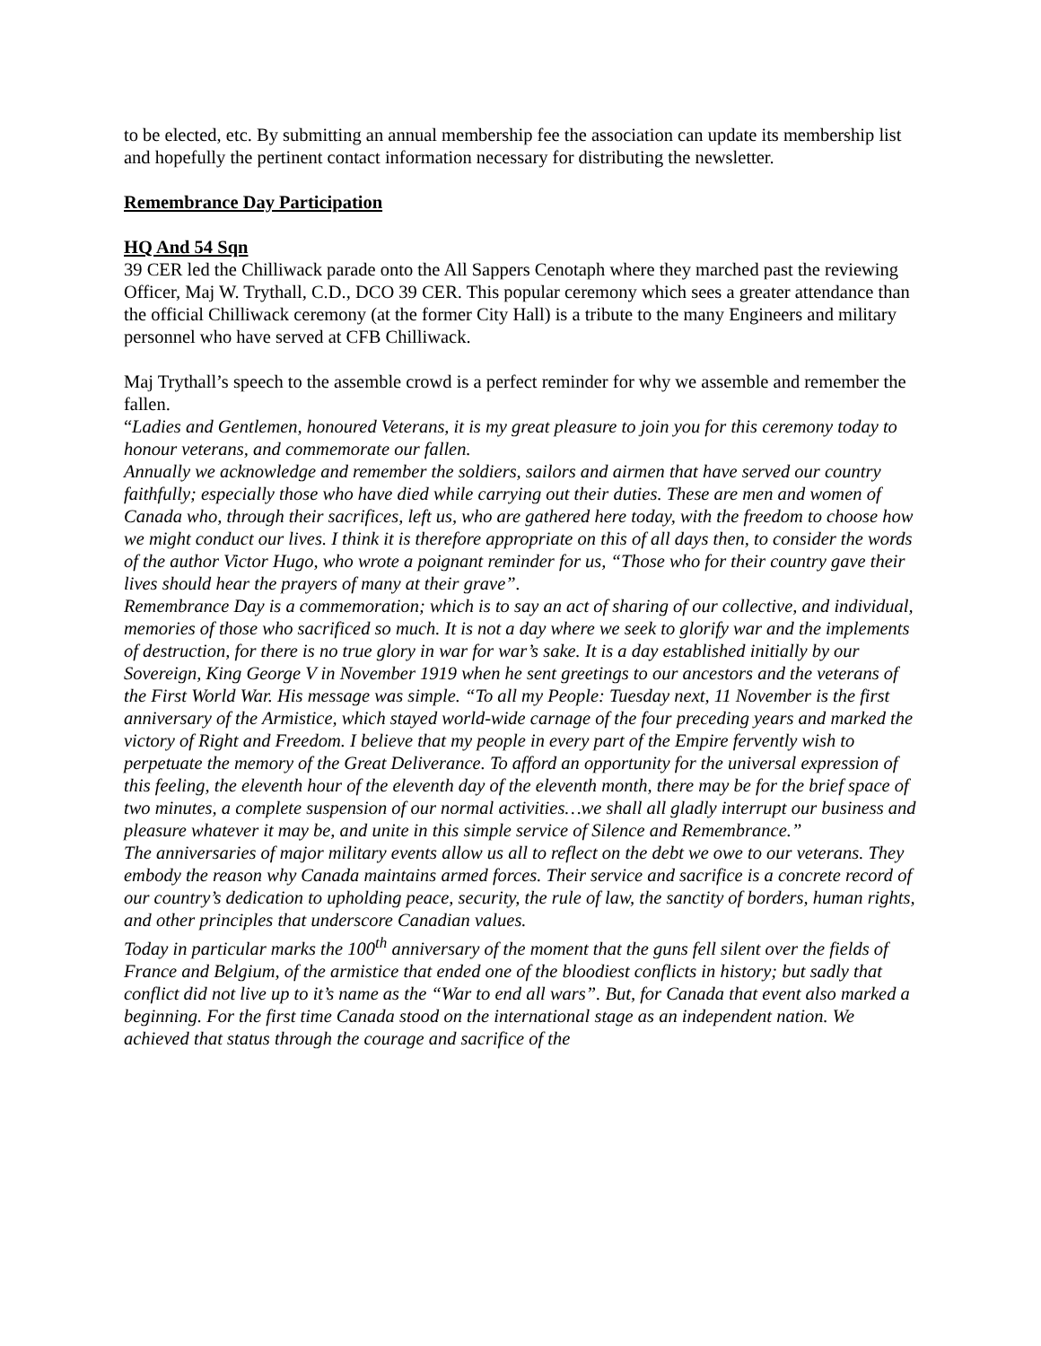to be elected, etc. By submitting an annual membership fee the association can update its membership list and hopefully the pertinent contact information necessary for distributing the newsletter.
Remembrance Day Participation
HQ And 54 Sqn
39 CER led the Chilliwack parade onto the All Sappers Cenotaph where they marched past the reviewing Officer, Maj W. Trythall, C.D., DCO 39 CER. This popular ceremony which sees a greater attendance than the official Chilliwack ceremony (at the former City Hall) is a tribute to the many Engineers and military personnel who have served at CFB Chilliwack.
Maj Trythall’s speech to the assemble crowd is a perfect reminder for why we assemble and remember the fallen.
“Ladies and Gentlemen, honoured Veterans, it is my great pleasure to join you for this ceremony today to honour veterans, and commemorate our fallen.
Annually we acknowledge and remember the soldiers, sailors and airmen that have served our country faithfully; especially those who have died while carrying out their duties. These are men and women of Canada who, through their sacrifices, left us, who are gathered here today, with the freedom to choose how we might conduct our lives. I think it is therefore appropriate on this of all days then, to consider the words of the author Victor Hugo, who wrote a poignant reminder for us, “Those who for their country gave their lives should hear the prayers of many at their grave”.
Remembrance Day is a commemoration; which is to say an act of sharing of our collective, and individual, memories of those who sacrificed so much. It is not a day where we seek to glorify war and the implements of destruction, for there is no true glory in war for war’s sake. It is a day established initially by our Sovereign, King George V in November 1919 when he sent greetings to our ancestors and the veterans of the First World War. His message was simple. “To all my People: Tuesday next, 11 November is the first anniversary of the Armistice, which stayed world-wide carnage of the four preceding years and marked the victory of Right and Freedom. I believe that my people in every part of the Empire fervently wish to perpetuate the memory of the Great Deliverance. To afford an opportunity for the universal expression of this feeling, the eleventh hour of the eleventh day of the eleventh month, there may be for the brief space of two minutes, a complete suspension of our normal activities…we shall all gladly interrupt our business and pleasure whatever it may be, and unite in this simple service of Silence and Remembrance.”
The anniversaries of major military events allow us all to reflect on the debt we owe to our veterans. They embody the reason why Canada maintains armed forces. Their service and sacrifice is a concrete record of our country’s dedication to upholding peace, security, the rule of law, the sanctity of borders, human rights, and other principles that underscore Canadian values.
Today in particular marks the 100<sup>th</sup> anniversary of the moment that the guns fell silent over the fields of France and Belgium, of the armistice that ended one of the bloodiest conflicts in history; but sadly that conflict did not live up to it’s name as the “War to end all wars”. But, for Canada that event also marked a beginning. For the first time Canada stood on the international stage as an independent nation. We achieved that status through the courage and sacrifice of the